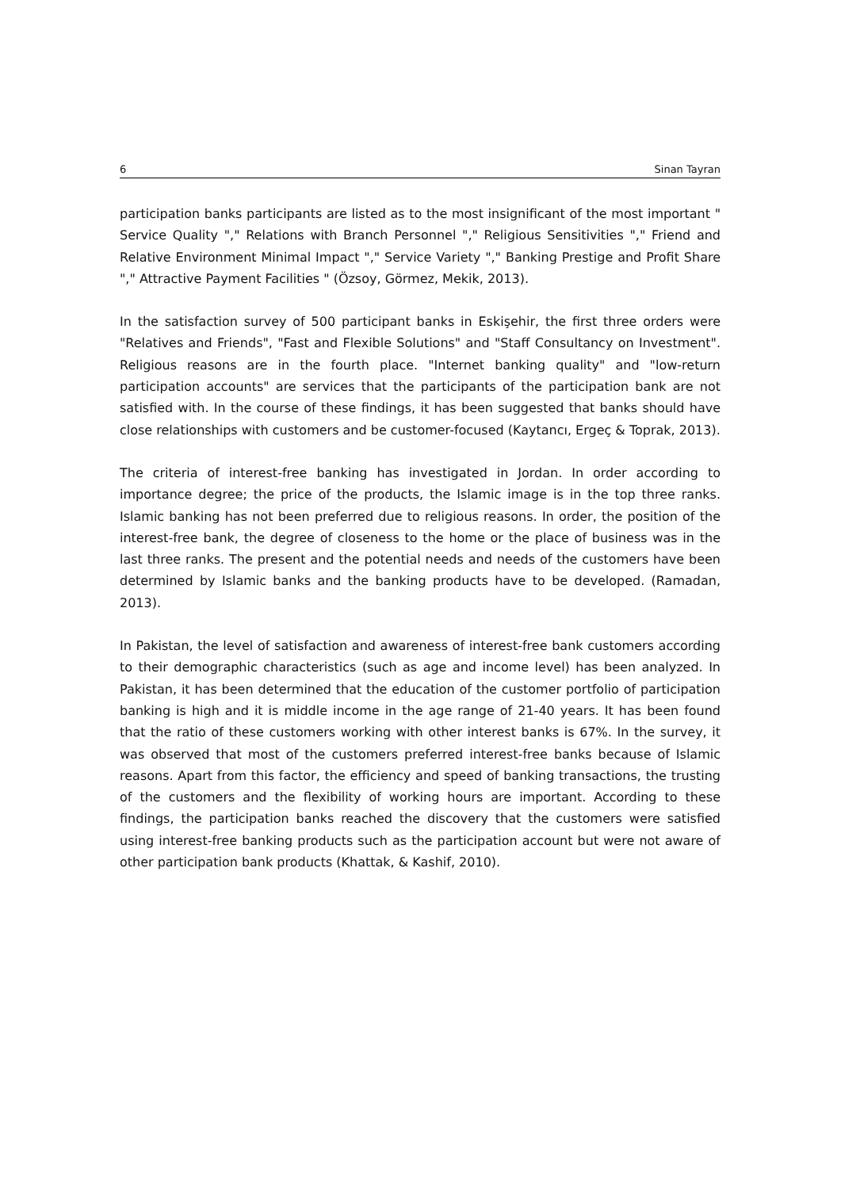6 Sinan Tayran
participation banks participants are listed as to the most insignificant of the most important " Service Quality "," Relations with Branch Personnel "," Religious Sensitivities "," Friend and Relative Environment Minimal Impact "," Service Variety "," Banking Prestige and Profit Share "," Attractive Payment Facilities " (Özsoy, Görmez, Mekik, 2013).
In the satisfaction survey of 500 participant banks in Eskişehir, the first three orders were "Relatives and Friends", "Fast and Flexible Solutions" and "Staff Consultancy on Investment". Religious reasons are in the fourth place. "Internet banking quality" and "low-return participation accounts" are services that the participants of the participation bank are not satisfied with. In the course of these findings, it has been suggested that banks should have close relationships with customers and be customer-focused (Kaytancı, Ergeç & Toprak, 2013).
The criteria of interest-free banking has investigated in Jordan. In order according to importance degree; the price of the products, the Islamic image is in the top three ranks. Islamic banking has not been preferred due to religious reasons. In order, the position of the interest-free bank, the degree of closeness to the home or the place of business was in the last three ranks. The present and the potential needs and needs of the customers have been determined by Islamic banks and the banking products have to be developed. (Ramadan, 2013).
In Pakistan, the level of satisfaction and awareness of interest-free bank customers according to their demographic characteristics (such as age and income level) has been analyzed. In Pakistan, it has been determined that the education of the customer portfolio of participation banking is high and it is middle income in the age range of 21-40 years. It has been found that the ratio of these customers working with other interest banks is 67%. In the survey, it was observed that most of the customers preferred interest-free banks because of Islamic reasons. Apart from this factor, the efficiency and speed of banking transactions, the trusting of the customers and the flexibility of working hours are important. According to these findings, the participation banks reached the discovery that the customers were satisfied using interest-free banking products such as the participation account but were not aware of other participation bank products (Khattak, & Kashif, 2010).